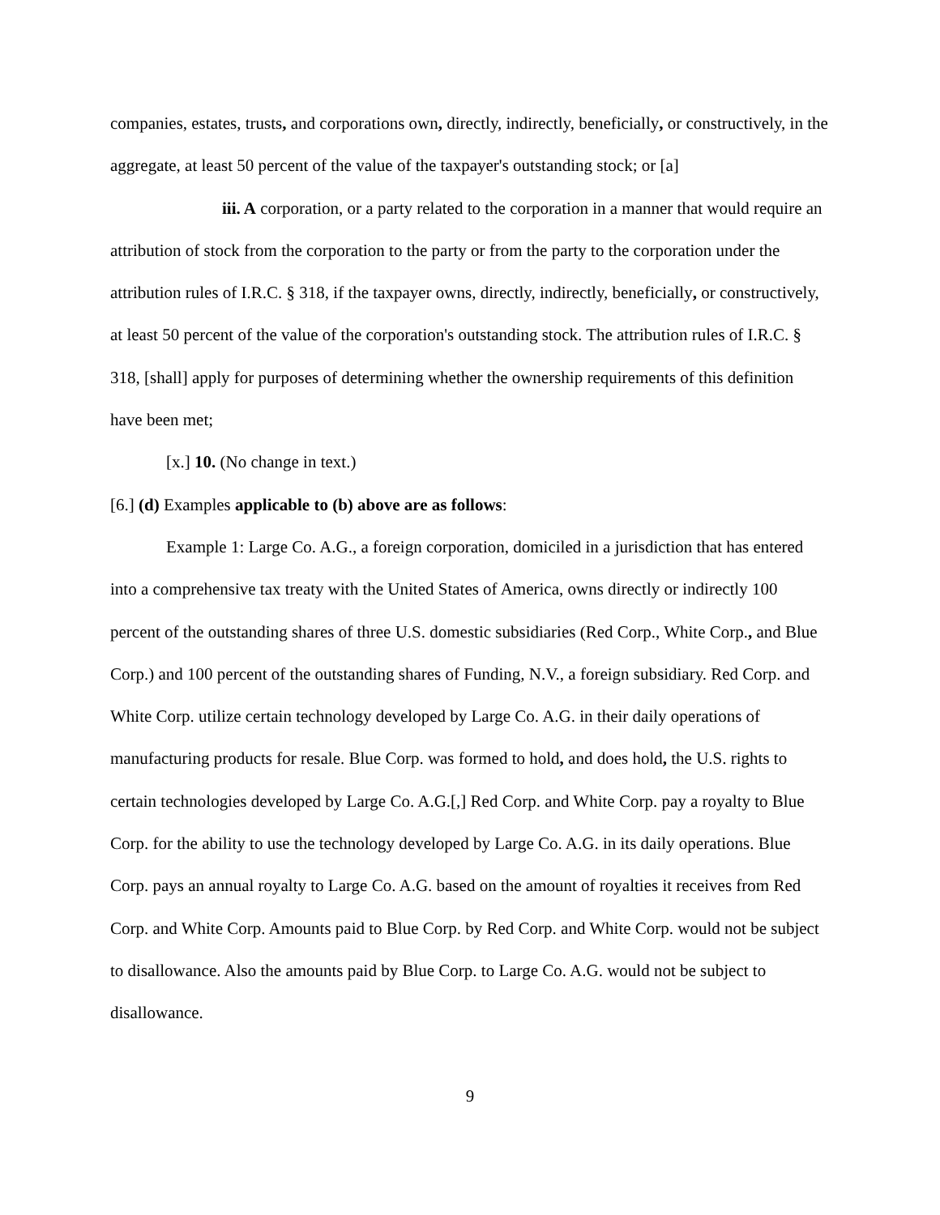companies, estates, trusts, and corporations own, directly, indirectly, beneficially, or constructively, in the aggregate, at least 50 percent of the value of the taxpayer's outstanding stock; or [a]
iii. A corporation, or a party related to the corporation in a manner that would require an attribution of stock from the corporation to the party or from the party to the corporation under the attribution rules of I.R.C. § 318, if the taxpayer owns, directly, indirectly, beneficially, or constructively, at least 50 percent of the value of the corporation's outstanding stock. The attribution rules of I.R.C. § 318, [shall] apply for purposes of determining whether the ownership requirements of this definition have been met;
[x.] 10. (No change in text.)
[6.] (d) Examples applicable to (b) above are as follows:
Example 1: Large Co. A.G., a foreign corporation, domiciled in a jurisdiction that has entered into a comprehensive tax treaty with the United States of America, owns directly or indirectly 100 percent of the outstanding shares of three U.S. domestic subsidiaries (Red Corp., White Corp., and Blue Corp.) and 100 percent of the outstanding shares of Funding, N.V., a foreign subsidiary. Red Corp. and White Corp. utilize certain technology developed by Large Co. A.G. in their daily operations of manufacturing products for resale. Blue Corp. was formed to hold, and does hold, the U.S. rights to certain technologies developed by Large Co. A.G.[,] Red Corp. and White Corp. pay a royalty to Blue Corp. for the ability to use the technology developed by Large Co. A.G. in its daily operations. Blue Corp. pays an annual royalty to Large Co. A.G. based on the amount of royalties it receives from Red Corp. and White Corp. Amounts paid to Blue Corp. by Red Corp. and White Corp. would not be subject to disallowance. Also the amounts paid by Blue Corp. to Large Co. A.G. would not be subject to disallowance.
9